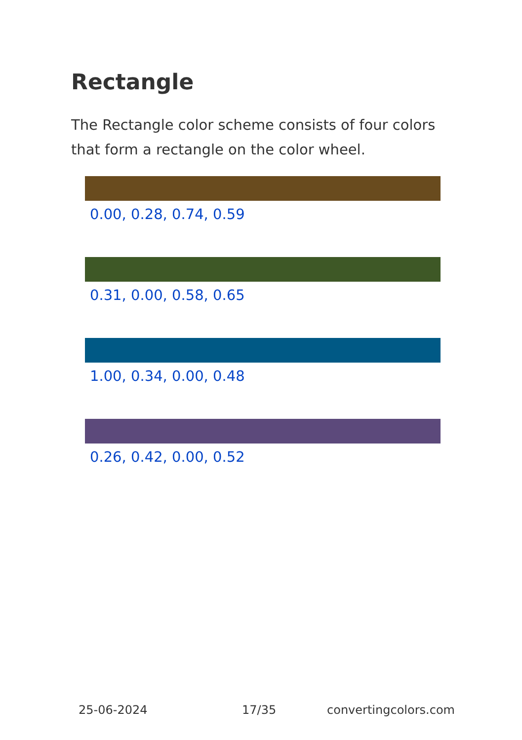Rectangle
The Rectangle color scheme consists of four colors that form a rectangle on the color wheel.
0.00, 0.28, 0.74, 0.59
0.31, 0.00, 0.58, 0.65
1.00, 0.34, 0.00, 0.48
0.26, 0.42, 0.00, 0.52
25-06-2024 17/35 convertingcolors.com